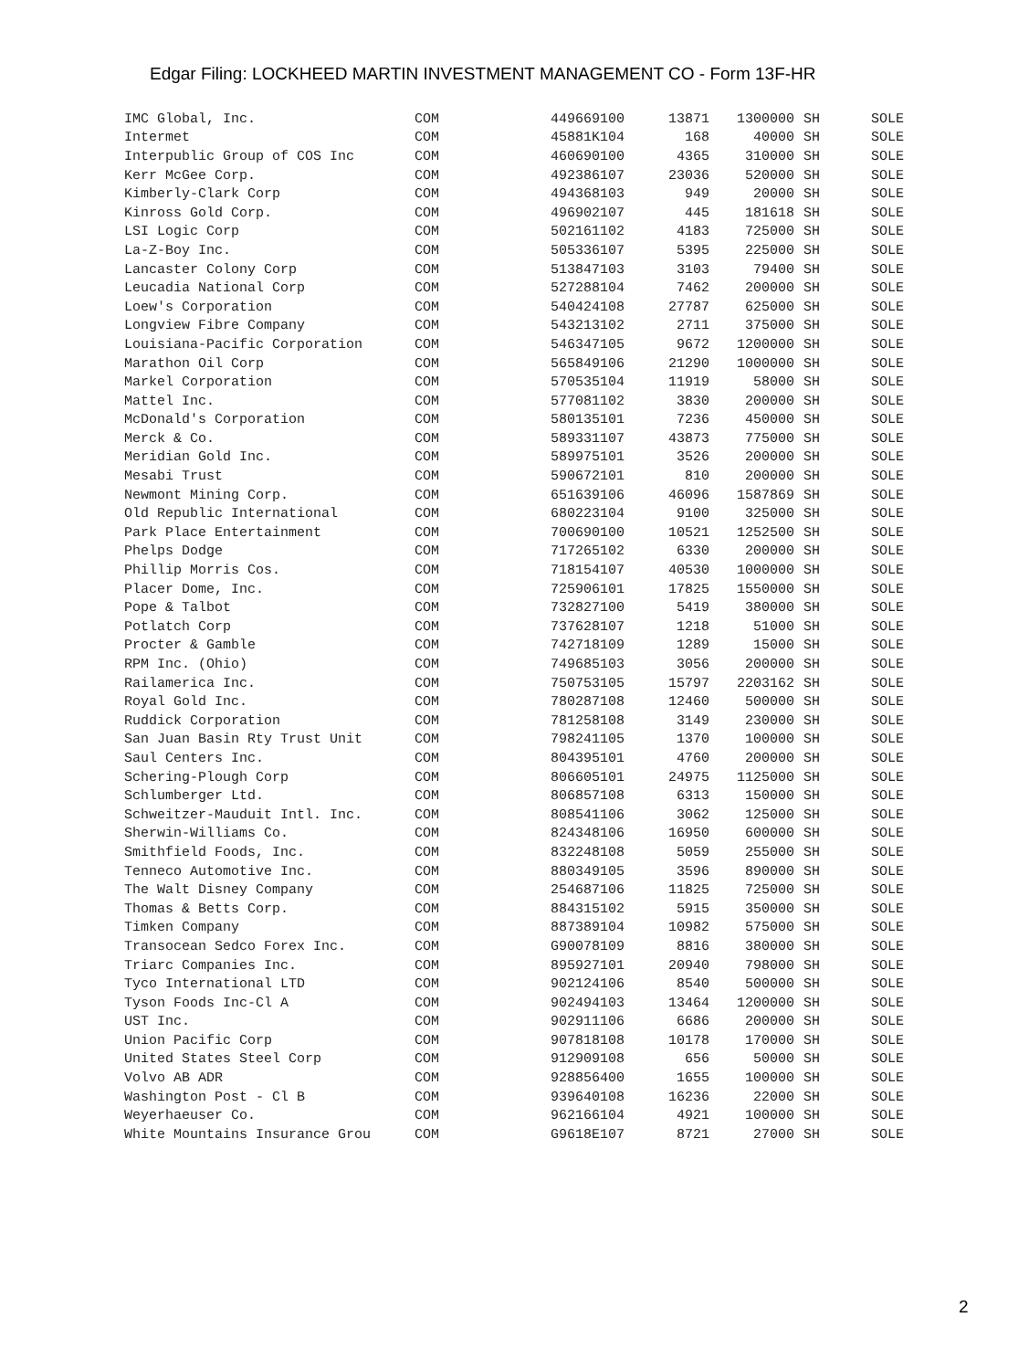Edgar Filing: LOCKHEED MARTIN INVESTMENT MANAGEMENT CO - Form 13F-HR
| IMC Global, Inc. | COM | 449669100 | 13871 | 1300000 | SH | SOLE |
| Intermet | COM | 45881K104 | 168 | 40000 | SH | SOLE |
| Interpublic Group of COS Inc | COM | 460690100 | 4365 | 310000 | SH | SOLE |
| Kerr McGee Corp. | COM | 492386107 | 23036 | 520000 | SH | SOLE |
| Kimberly-Clark Corp | COM | 494368103 | 949 | 20000 | SH | SOLE |
| Kinross Gold Corp. | COM | 496902107 | 445 | 181618 | SH | SOLE |
| LSI Logic Corp | COM | 502161102 | 4183 | 725000 | SH | SOLE |
| La-Z-Boy Inc. | COM | 505336107 | 5395 | 225000 | SH | SOLE |
| Lancaster Colony Corp | COM | 513847103 | 3103 | 79400 | SH | SOLE |
| Leucadia National Corp | COM | 527288104 | 7462 | 200000 | SH | SOLE |
| Loew's Corporation | COM | 540424108 | 27787 | 625000 | SH | SOLE |
| Longview Fibre Company | COM | 543213102 | 2711 | 375000 | SH | SOLE |
| Louisiana-Pacific Corporation | COM | 546347105 | 9672 | 1200000 | SH | SOLE |
| Marathon Oil Corp | COM | 565849106 | 21290 | 1000000 | SH | SOLE |
| Markel Corporation | COM | 570535104 | 11919 | 58000 | SH | SOLE |
| Mattel Inc. | COM | 577081102 | 3830 | 200000 | SH | SOLE |
| McDonald's Corporation | COM | 580135101 | 7236 | 450000 | SH | SOLE |
| Merck & Co. | COM | 589331107 | 43873 | 775000 | SH | SOLE |
| Meridian Gold Inc. | COM | 589975101 | 3526 | 200000 | SH | SOLE |
| Mesabi Trust | COM | 590672101 | 810 | 200000 | SH | SOLE |
| Newmont Mining Corp. | COM | 651639106 | 46096 | 1587869 | SH | SOLE |
| Old Republic International | COM | 680223104 | 9100 | 325000 | SH | SOLE |
| Park Place Entertainment | COM | 700690100 | 10521 | 1252500 | SH | SOLE |
| Phelps Dodge | COM | 717265102 | 6330 | 200000 | SH | SOLE |
| Phillip Morris Cos. | COM | 718154107 | 40530 | 1000000 | SH | SOLE |
| Placer Dome, Inc. | COM | 725906101 | 17825 | 1550000 | SH | SOLE |
| Pope & Talbot | COM | 732827100 | 5419 | 380000 | SH | SOLE |
| Potlatch Corp | COM | 737628107 | 1218 | 51000 | SH | SOLE |
| Procter & Gamble | COM | 742718109 | 1289 | 15000 | SH | SOLE |
| RPM Inc. (Ohio) | COM | 749685103 | 3056 | 200000 | SH | SOLE |
| Railamerica Inc. | COM | 750753105 | 15797 | 2203162 | SH | SOLE |
| Royal Gold Inc. | COM | 780287108 | 12460 | 500000 | SH | SOLE |
| Ruddick Corporation | COM | 781258108 | 3149 | 230000 | SH | SOLE |
| San Juan Basin Rty Trust Unit | COM | 798241105 | 1370 | 100000 | SH | SOLE |
| Saul Centers Inc. | COM | 804395101 | 4760 | 200000 | SH | SOLE |
| Schering-Plough Corp | COM | 806605101 | 24975 | 1125000 | SH | SOLE |
| Schlumberger Ltd. | COM | 806857108 | 6313 | 150000 | SH | SOLE |
| Schweitzer-Mauduit Intl. Inc. | COM | 808541106 | 3062 | 125000 | SH | SOLE |
| Sherwin-Williams Co. | COM | 824348106 | 16950 | 600000 | SH | SOLE |
| Smithfield Foods, Inc. | COM | 832248108 | 5059 | 255000 | SH | SOLE |
| Tenneco Automotive Inc. | COM | 880349105 | 3596 | 890000 | SH | SOLE |
| The Walt Disney Company | COM | 254687106 | 11825 | 725000 | SH | SOLE |
| Thomas & Betts Corp. | COM | 884315102 | 5915 | 350000 | SH | SOLE |
| Timken Company | COM | 887389104 | 10982 | 575000 | SH | SOLE |
| Transocean Sedco Forex Inc. | COM | G90078109 | 8816 | 380000 | SH | SOLE |
| Triarc Companies Inc. | COM | 895927101 | 20940 | 798000 | SH | SOLE |
| Tyco International LTD | COM | 902124106 | 8540 | 500000 | SH | SOLE |
| Tyson Foods Inc-Cl A | COM | 902494103 | 13464 | 1200000 | SH | SOLE |
| UST Inc. | COM | 902911106 | 6686 | 200000 | SH | SOLE |
| Union Pacific Corp | COM | 907818108 | 10178 | 170000 | SH | SOLE |
| United States Steel Corp | COM | 912909108 | 656 | 50000 | SH | SOLE |
| Volvo AB ADR | COM | 928856400 | 1655 | 100000 | SH | SOLE |
| Washington Post - Cl B | COM | 939640108 | 16236 | 22000 | SH | SOLE |
| Weyerhaeuser Co. | COM | 962166104 | 4921 | 100000 | SH | SOLE |
| White Mountains Insurance Grou | COM | G9618E107 | 8721 | 27000 | SH | SOLE |
2